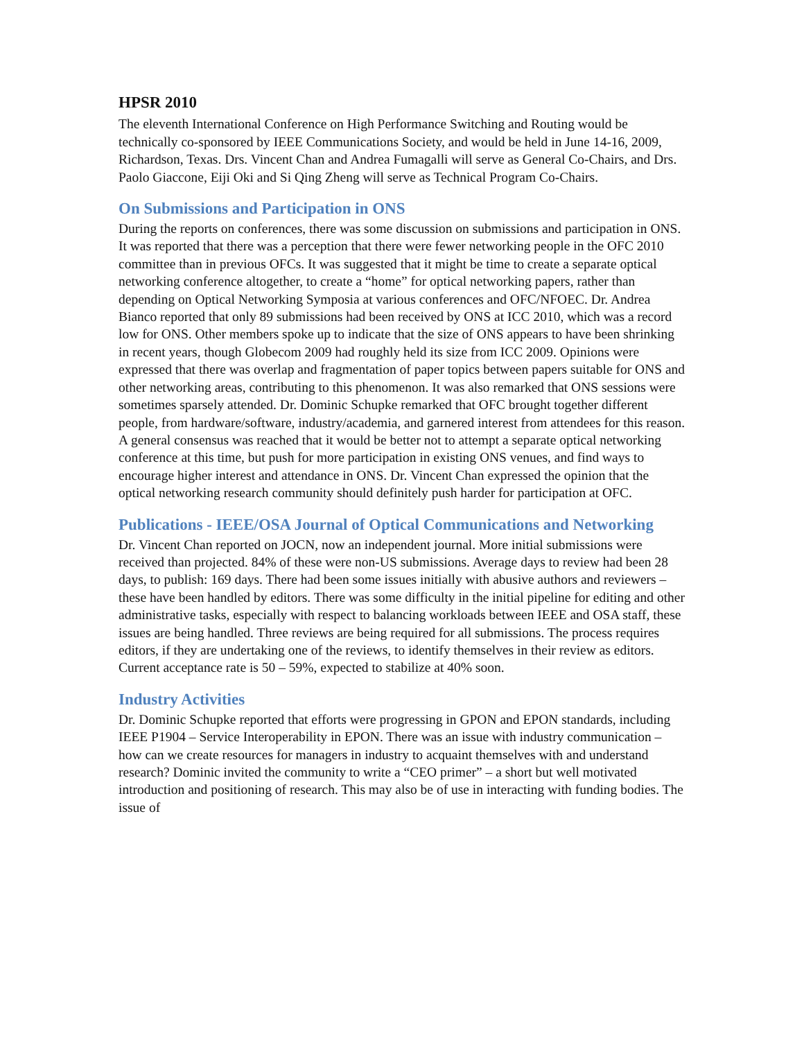HPSR 2010
The eleventh International Conference on High Performance Switching and Routing would be technically co-sponsored by IEEE Communications Society, and would be held in June 14-16, 2009, Richardson, Texas. Drs. Vincent Chan and Andrea Fumagalli will serve as General Co-Chairs, and Drs. Paolo Giaccone, Eiji Oki and Si Qing Zheng will serve as Technical Program Co-Chairs.
On Submissions and Participation in ONS
During the reports on conferences, there was some discussion on submissions and participation in ONS. It was reported that there was a perception that there were fewer networking people in the OFC 2010 committee than in previous OFCs. It was suggested that it might be time to create a separate optical networking conference altogether, to create a “home” for optical networking papers, rather than depending on Optical Networking Symposia at various conferences and OFC/NFOEC. Dr. Andrea Bianco reported that only 89 submissions had been received by ONS at ICC 2010, which was a record low for ONS. Other members spoke up to indicate that the size of ONS appears to have been shrinking in recent years, though Globecom 2009 had roughly held its size from ICC 2009. Opinions were expressed that there was overlap and fragmentation of paper topics between papers suitable for ONS and other networking areas, contributing to this phenomenon. It was also remarked that ONS sessions were sometimes sparsely attended. Dr. Dominic Schupke remarked that OFC brought together different people, from hardware/software, industry/academia, and garnered interest from attendees for this reason. A general consensus was reached that it would be better not to attempt a separate optical networking conference at this time, but push for more participation in existing ONS venues, and find ways to encourage higher interest and attendance in ONS. Dr. Vincent Chan expressed the opinion that the optical networking research community should definitely push harder for participation at OFC.
Publications - IEEE/OSA Journal of Optical Communications and Networking
Dr. Vincent Chan reported on JOCN, now an independent journal. More initial submissions were received than projected. 84% of these were non-US submissions. Average days to review had been 28 days, to publish: 169 days. There had been some issues initially with abusive authors and reviewers – these have been handled by editors. There was some difficulty in the initial pipeline for editing and other administrative tasks, especially with respect to balancing workloads between IEEE and OSA staff, these issues are being handled. Three reviews are being required for all submissions. The process requires editors, if they are undertaking one of the reviews, to identify themselves in their review as editors. Current acceptance rate is 50 – 59%, expected to stabilize at 40% soon.
Industry Activities
Dr. Dominic Schupke reported that efforts were progressing in GPON and EPON standards, including IEEE P1904 – Service Interoperability in EPON. There was an issue with industry communication – how can we create resources for managers in industry to acquaint themselves with and understand research? Dominic invited the community to write a “CEO primer” – a short but well motivated introduction and positioning of research. This may also be of use in interacting with funding bodies. The issue of